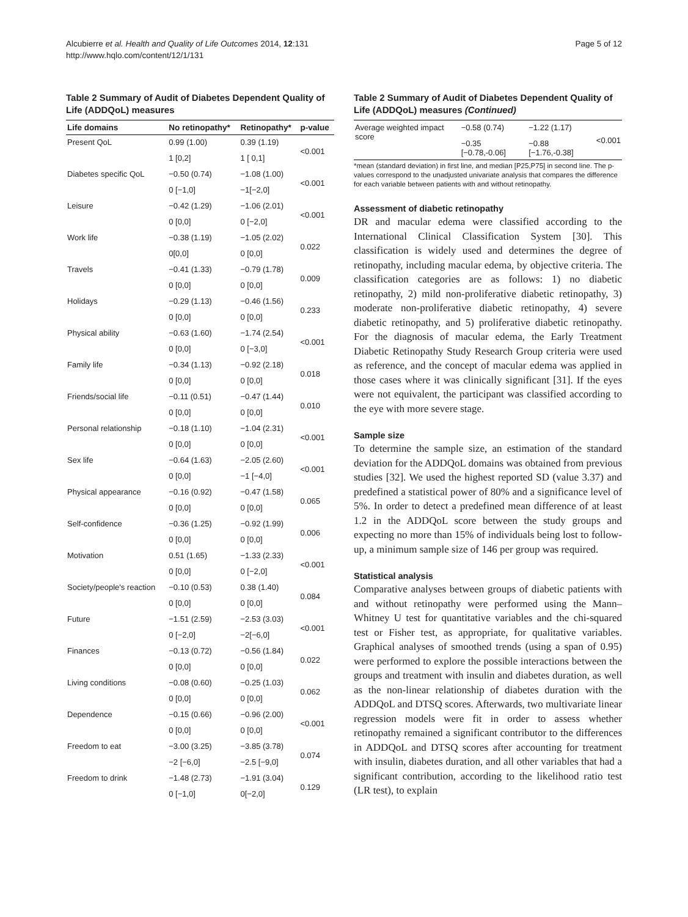Alcubierre et al. Health and Quality of Life Outcomes 2014, 12:131
http://www.hqlo.com/content/12/1/131
Page 5 of 12
Table 2 Summary of Audit of Diabetes Dependent Quality of Life (ADDQoL) measures
| Life domains | No retinopathy* | Retinopathy* | p-value |
| --- | --- | --- | --- |
| Present QoL | 0.99 (1.00) | 0.39 (1.19) | <0.001 |
| | 1 [0,2] | 1 [ 0,1] | |
| Diabetes specific QoL | −0.50 (0.74) | −1.08 (1.00) | <0.001 |
| | 0 [−1,0] | −1[−2,0] | |
| Leisure | −0.42 (1.29) | −1.06 (2.01) | <0.001 |
| | 0 [0,0] | 0 [−2,0] | |
| Work life | −0.38 (1.19) | −1.05 (2.02) | 0.022 |
| | 0[0,0] | 0 [0,0] | |
| Travels | −0.41 (1.33) | −0.79 (1.78) | 0.009 |
| | 0 [0,0] | 0 [0,0] | |
| Holidays | −0.29 (1.13) | −0.46 (1.56) | 0.233 |
| | 0 [0,0] | 0 [0,0] | |
| Physical ability | −0.63 (1.60) | −1.74 (2.54) | <0.001 |
| | 0 [0,0] | 0 [−3,0] | |
| Family life | −0.34 (1.13) | −0.92 (2.18) | 0.018 |
| | 0 [0,0] | 0 [0,0] | |
| Friends/social life | −0.11 (0.51) | −0.47 (1.44) | 0.010 |
| | 0 [0,0] | 0 [0,0] | |
| Personal relationship | −0.18 (1.10) | −1.04 (2.31) | <0.001 |
| | 0 [0,0] | 0 [0,0] | |
| Sex life | −0.64 (1.63) | −2.05 (2.60) | <0.001 |
| | 0 [0,0] | −1 [−4,0] | |
| Physical appearance | −0.16 (0.92) | −0.47 (1.58) | 0.065 |
| | 0 [0,0] | 0 [0,0] | |
| Self-confidence | −0.36 (1.25) | −0.92 (1.99) | 0.006 |
| | 0 [0,0] | 0 [0,0] | |
| Motivation | 0.51 (1.65) | −1.33 (2.33) | <0.001 |
| | 0 [0,0] | 0 [−2,0] | |
| Society/people's reaction | −0.10 (0.53) | 0.38 (1.40) | 0.084 |
| | 0 [0,0] | 0 [0,0] | |
| Future | −1.51 (2.59) | −2.53 (3.03) | <0.001 |
| | 0 [−2,0] | −2[−6,0] | |
| Finances | −0.13 (0.72) | −0.56 (1.84) | 0.022 |
| | 0 [0,0] | 0 [0,0] | |
| Living conditions | −0.08 (0.60) | −0.25 (1.03) | 0.062 |
| | 0 [0,0] | 0 [0,0] | |
| Dependence | −0.15 (0.66) | −0.96 (2.00) | <0.001 |
| | 0 [0,0] | 0 [0,0] | |
| Freedom to eat | −3.00 (3.25) | −3.85 (3.78) | 0.074 |
| | −2 [−6,0] | −2.5 [−9,0] | |
| Freedom to drink | −1.48 (2.73) | −1.91 (3.04) | 0.129 |
| | 0 [−1,0] | 0[−2,0] | |
Table 2 Summary of Audit of Diabetes Dependent Quality of Life (ADDQoL) measures (Continued)
| Average weighted impact score | −0.58 (0.74) | −1.22 (1.17) | <0.001 |
| | −0.35 [−0.78,-0.06] | −0.88 [−1.76,-0.38] | |
*mean (standard deviation) in first line, and median [P25,P75] in second line. The p-values correspond to the unadjusted univariate analysis that compares the difference for each variable between patients with and without retinopathy.
Assessment of diabetic retinopathy
DR and macular edema were classified according to the International Clinical Classification System [30]. This classification is widely used and determines the degree of retinopathy, including macular edema, by objective criteria. The classification categories are as follows: 1) no diabetic retinopathy, 2) mild non-proliferative diabetic retinopathy, 3) moderate non-proliferative diabetic retinopathy, 4) severe diabetic retinopathy, and 5) proliferative diabetic retinopathy. For the diagnosis of macular edema, the Early Treatment Diabetic Retinopathy Study Research Group criteria were used as reference, and the concept of macular edema was applied in those cases where it was clinically significant [31]. If the eyes were not equivalent, the participant was classified according to the eye with more severe stage.
Sample size
To determine the sample size, an estimation of the standard deviation for the ADDQoL domains was obtained from previous studies [32]. We used the highest reported SD (value 3.37) and predefined a statistical power of 80% and a significance level of 5%. In order to detect a predefined mean difference of at least 1.2 in the ADDQoL score between the study groups and expecting no more than 15% of individuals being lost to follow-up, a minimum sample size of 146 per group was required.
Statistical analysis
Comparative analyses between groups of diabetic patients with and without retinopathy were performed using the Mann–Whitney U test for quantitative variables and the chi-squared test or Fisher test, as appropriate, for qualitative variables. Graphical analyses of smoothed trends (using a span of 0.95) were performed to explore the possible interactions between the groups and treatment with insulin and diabetes duration, as well as the non-linear relationship of diabetes duration with the ADDQoL and DTSQ scores. Afterwards, two multivariate linear regression models were fit in order to assess whether retinopathy remained a significant contributor to the differences in ADDQoL and DTSQ scores after accounting for treatment with insulin, diabetes duration, and all other variables that had a significant contribution, according to the likelihood ratio test (LR test), to explain